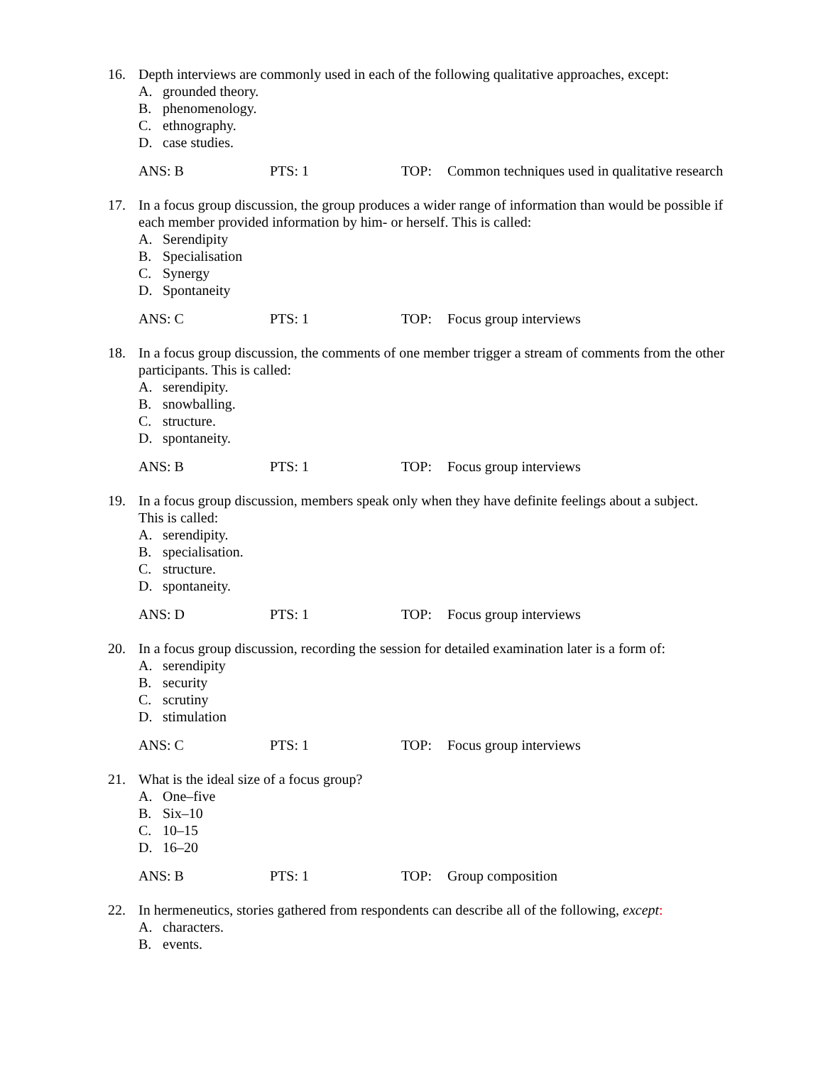16. Depth interviews are commonly used in each of the following qualitative approaches, except:
A. grounded theory.
B. phenomenology.
C. ethnography.
D. case studies.
ANS: B PTS: 1 TOP: Common techniques used in qualitative research
17. In a focus group discussion, the group produces a wider range of information than would be possible if each member provided information by him- or herself. This is called:
A. Serendipity
B. Specialisation
C. Synergy
D. Spontaneity
ANS: C PTS: 1 TOP: Focus group interviews
18. In a focus group discussion, the comments of one member trigger a stream of comments from the other participants. This is called:
A. serendipity.
B. snowballing.
C. structure.
D. spontaneity.
ANS: B PTS: 1 TOP: Focus group interviews
19. In a focus group discussion, members speak only when they have definite feelings about a subject. This is called:
A. serendipity.
B. specialisation.
C. structure.
D. spontaneity.
ANS: D PTS: 1 TOP: Focus group interviews
20. In a focus group discussion, recording the session for detailed examination later is a form of:
A. serendipity
B. security
C. scrutiny
D. stimulation
ANS: C PTS: 1 TOP: Focus group interviews
21. What is the ideal size of a focus group?
A. One–five
B. Six–10
C. 10–15
D. 16–20
ANS: B PTS: 1 TOP: Group composition
22. In hermeneutics, stories gathered from respondents can describe all of the following, except:
A. characters.
B. events.